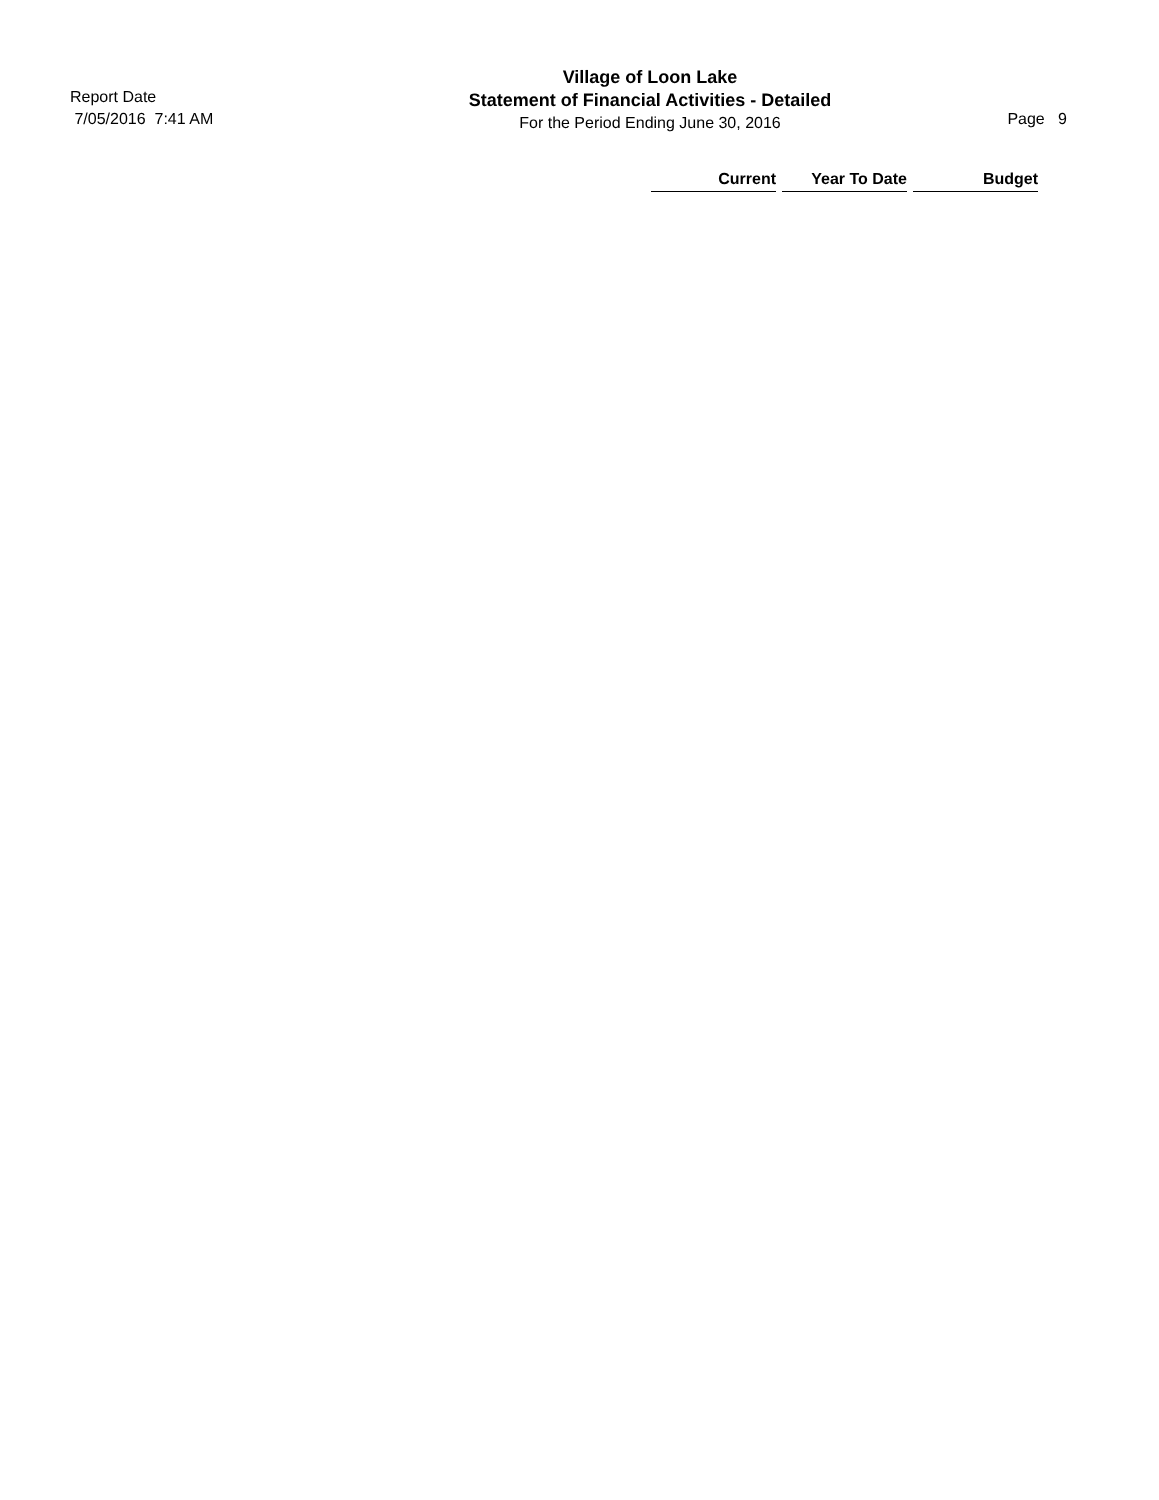Report Date
7/05/2016 7:41 AM
Village of Loon Lake
Statement of Financial Activities - Detailed
For the Period Ending June 30, 2016
Page 9
| Current | Year To Date | Budget |
| --- | --- | --- |